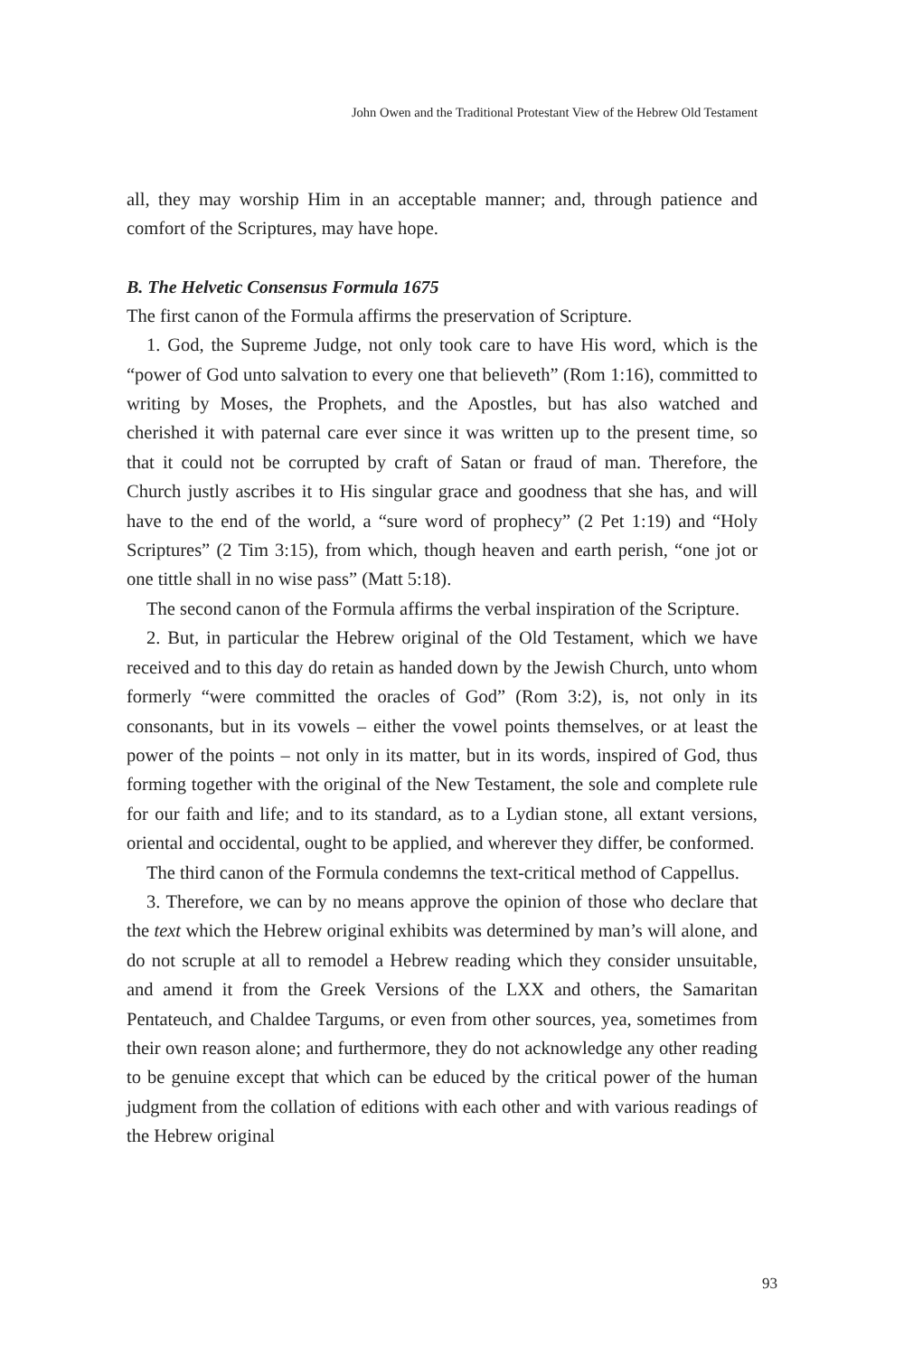John Owen and the Traditional Protestant View of the Hebrew Old Testament
all, they may worship Him in an acceptable manner; and, through patience and comfort of the Scriptures, may have hope.
B. The Helvetic Consensus Formula 1675
The first canon of the Formula affirms the preservation of Scripture.
1. God, the Supreme Judge, not only took care to have His word, which is the “power of God unto salvation to every one that believeth” (Rom 1:16), committed to writing by Moses, the Prophets, and the Apostles, but has also watched and cherished it with paternal care ever since it was written up to the present time, so that it could not be corrupted by craft of Satan or fraud of man. Therefore, the Church justly ascribes it to His singular grace and goodness that she has, and will have to the end of the world, a “sure word of prophecy” (2 Pet 1:19) and “Holy Scriptures” (2 Tim 3:15), from which, though heaven and earth perish, “one jot or one tittle shall in no wise pass” (Matt 5:18).
The second canon of the Formula affirms the verbal inspiration of the Scripture.
2. But, in particular the Hebrew original of the Old Testament, which we have received and to this day do retain as handed down by the Jewish Church, unto whom formerly “were committed the oracles of God” (Rom 3:2), is, not only in its consonants, but in its vowels – either the vowel points themselves, or at least the power of the points – not only in its matter, but in its words, inspired of God, thus forming together with the original of the New Testament, the sole and complete rule for our faith and life; and to its standard, as to a Lydian stone, all extant versions, oriental and occidental, ought to be applied, and wherever they differ, be conformed.
The third canon of the Formula condemns the text-critical method of Cappellus.
3. Therefore, we can by no means approve the opinion of those who declare that the text which the Hebrew original exhibits was determined by man’s will alone, and do not scruple at all to remodel a Hebrew reading which they consider unsuitable, and amend it from the Greek Versions of the LXX and others, the Samaritan Pentateuch, and Chaldee Targums, or even from other sources, yea, sometimes from their own reason alone; and furthermore, they do not acknowledge any other reading to be genuine except that which can be educed by the critical power of the human judgment from the collation of editions with each other and with various readings of the Hebrew original
93